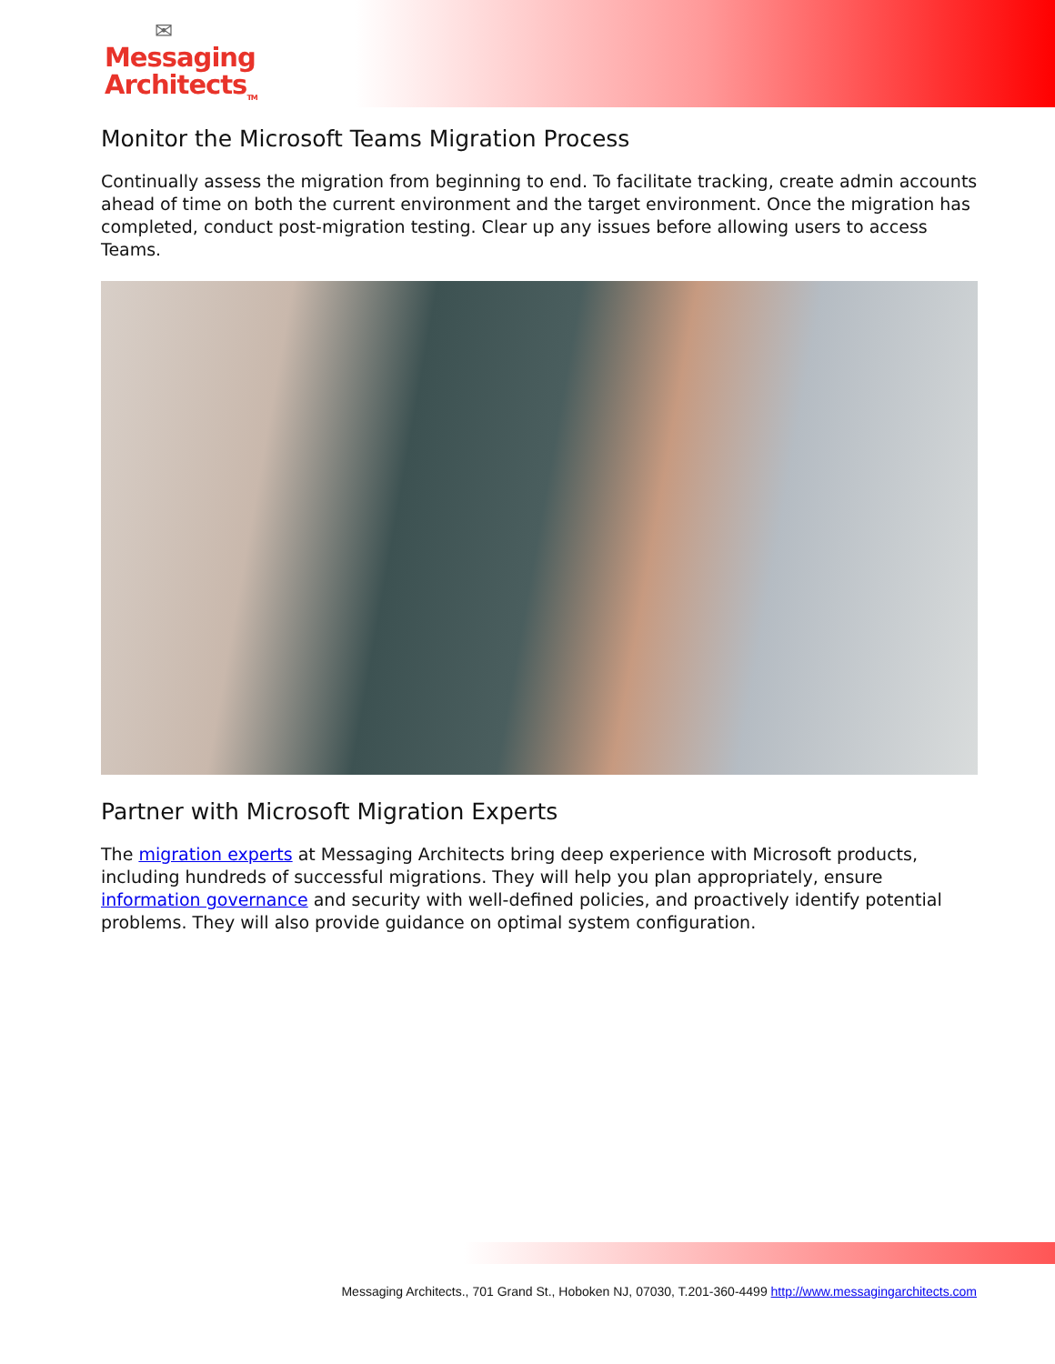✉
Messaging
Architects<sub>TM</sub>
Monitor the Microsoft Teams Migration Process
Continually assess the migration from beginning to end. To facilitate tracking, create admin accounts ahead of time on both the current environment and the target environment. Once the migration has completed, conduct post-migration testing. Clear up any issues before allowing users to access Teams.
Partner with Microsoft Migration Experts
The migration experts at Messaging Architects bring deep experience with Microsoft products, including hundreds of successful migrations. They will help you plan appropriately, ensure information governance and security with well-defined policies, and proactively identify potential problems. They will also provide guidance on optimal system configuration.
Messaging Architects., 701 Grand St., Hoboken NJ, 07030, T.201-360-4499 http://www.messagingarchitects.com